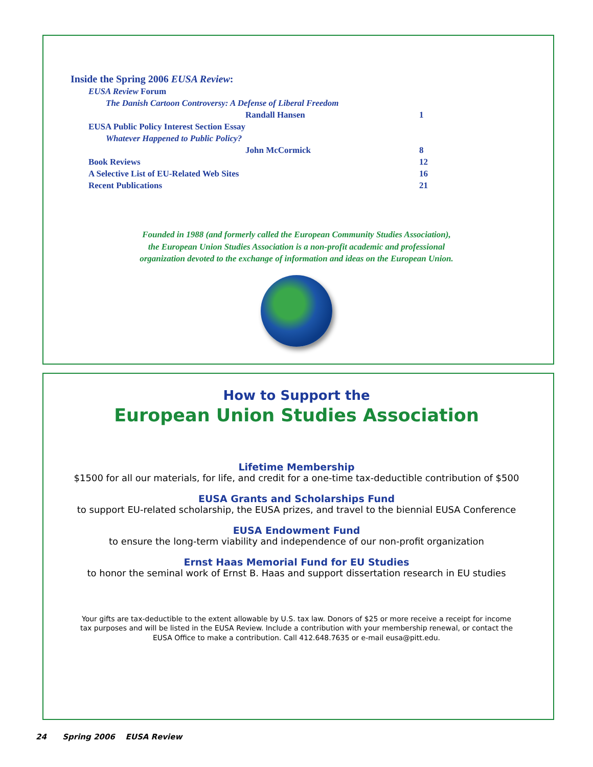Inside the Spring 2006 EUSA Review:
EUSA Review Forum
The Danish Cartoon Controversy: A Defense of Liberal Freedom
Randall Hansen 1
EUSA Public Policy Interest Section Essay
Whatever Happened to Public Policy?
John McCormick 8
Book Reviews 12
A Selective List of EU-Related Web Sites 16
Recent Publications 21
Founded in 1988 (and formerly called the European Community Studies Association),
the European Union Studies Association is a non-profit academic and professional
organization devoted to the exchange of information and ideas on the European Union.
How to Support the
European Union Studies Association
Lifetime Membership
$1500 for all our materials, for life, and credit for a one-time tax-deductible contribution of $500
EUSA Grants and Scholarships Fund
to support EU-related scholarship, the EUSA prizes, and travel to the biennial EUSA Conference
EUSA Endowment Fund
to ensure the long-term viability and independence of our non-profit organization
Ernst Haas Memorial Fund for EU Studies
to honor the seminal work of Ernst B. Haas and support dissertation research in EU studies
Your gifts are tax-deductible to the extent allowable by U.S. tax law. Donors of $25 or more receive a receipt for income tax purposes and will be listed in the EUSA Review. Include a contribution with your membership renewal, or contact the EUSA Office to make a contribution. Call 412.648.7635 or e-mail eusa@pitt.edu.
24 Spring 2006 EUSA Review